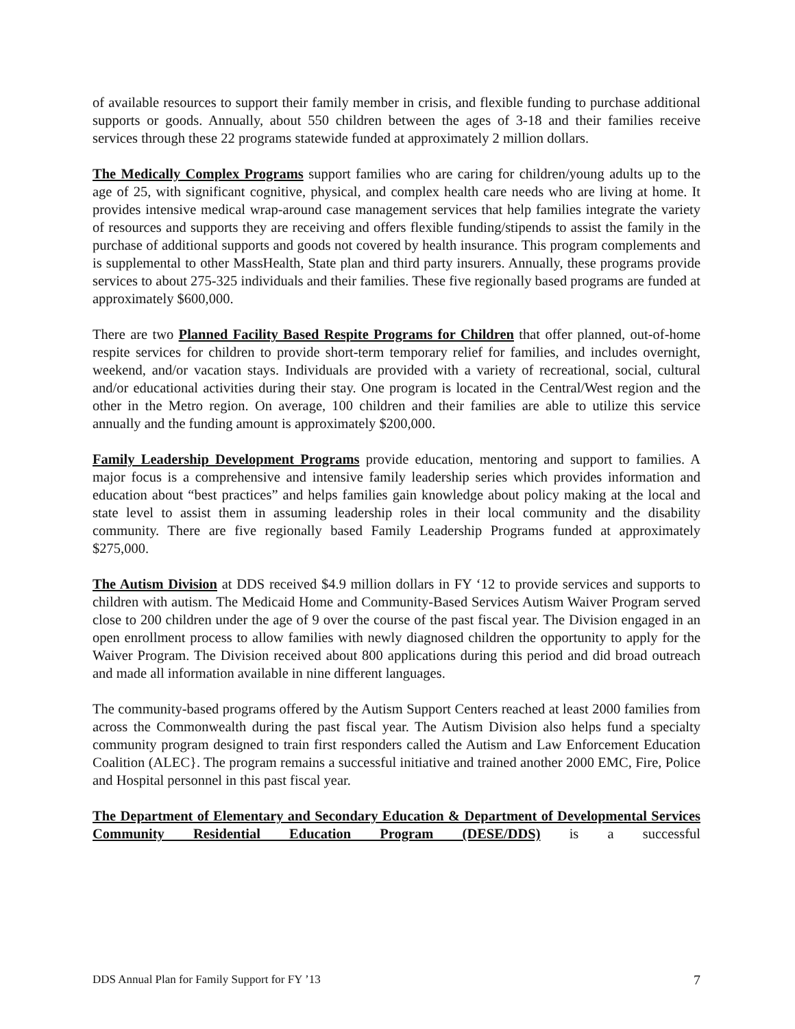of available resources to support their family member in crisis, and flexible funding to purchase additional supports or goods. Annually, about 550 children between the ages of 3-18 and their families receive services through these 22 programs statewide funded at approximately 2 million dollars.
The Medically Complex Programs support families who are caring for children/young adults up to the age of 25, with significant cognitive, physical, and complex health care needs who are living at home. It provides intensive medical wrap-around case management services that help families integrate the variety of resources and supports they are receiving and offers flexible funding/stipends to assist the family in the purchase of additional supports and goods not covered by health insurance. This program complements and is supplemental to other MassHealth, State plan and third party insurers. Annually, these programs provide services to about 275-325 individuals and their families. These five regionally based programs are funded at approximately $600,000.
There are two Planned Facility Based Respite Programs for Children that offer planned, out-of-home respite services for children to provide short-term temporary relief for families, and includes overnight, weekend, and/or vacation stays. Individuals are provided with a variety of recreational, social, cultural and/or educational activities during their stay. One program is located in the Central/West region and the other in the Metro region. On average, 100 children and their families are able to utilize this service annually and the funding amount is approximately $200,000.
Family Leadership Development Programs provide education, mentoring and support to families. A major focus is a comprehensive and intensive family leadership series which provides information and education about “best practices” and helps families gain knowledge about policy making at the local and state level to assist them in assuming leadership roles in their local community and the disability community. There are five regionally based Family Leadership Programs funded at approximately $275,000.
The Autism Division at DDS received $4.9 million dollars in FY ‘12 to provide services and supports to children with autism. The Medicaid Home and Community-Based Services Autism Waiver Program served close to 200 children under the age of 9 over the course of the past fiscal year. The Division engaged in an open enrollment process to allow families with newly diagnosed children the opportunity to apply for the Waiver Program. The Division received about 800 applications during this period and did broad outreach and made all information available in nine different languages.
The community-based programs offered by the Autism Support Centers reached at least 2000 families from across the Commonwealth during the past fiscal year. The Autism Division also helps fund a specialty community program designed to train first responders called the Autism and Law Enforcement Education Coalition (ALEC}. The program remains a successful initiative and trained another 2000 EMC, Fire, Police and Hospital personnel in this past fiscal year.
The Department of Elementary and Secondary Education & Department of Developmental Services Community Residential Education Program (DESE/DDS) is a successful
DDS Annual Plan for Family Support for FY ’13 7